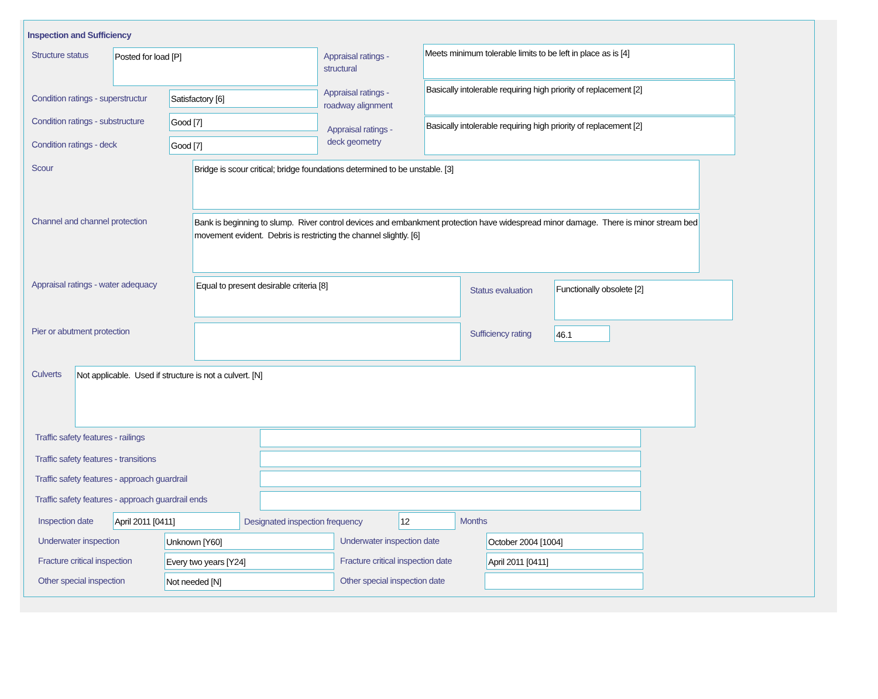Inspection and Sufficiency
Structure status Posted for load [P]
Appraisal ratings -
structural
Meets minimum tolerable limits to be left in place as is [4]
Condition ratings - superstructur
Satisfactory [6]
Appraisal ratings -
roadway alignment
Basically intolerable requiring high priority of replacement [2]
Condition ratings - substructure
Good [7]
Appraisal ratings -
deck geometry
Basically intolerable requiring high priority of replacement [2]
Condition ratings - deck Good [7]
Scour Bridge is scour critical; bridge foundations determined to be unstable. [3]
Channel and channel protection
Bank is beginning to slump. River control devices and embankment protection have widespread minor damage. There is minor stream bed movement evident. Debris is restricting the channel slightly. [6]
Appraisal ratings - water adequacy
Equal to present desirable criteria [8]
Status evaluation
Functionally obsolete [2]
Pier or abutment protection Sufficiency rating 46.1
Culverts Not applicable. Used if structure is not a culvert. [N]
Traffic safety features - railings
Traffic safety features - transitions
Traffic safety features - approach guardrail
Traffic safety features - approach guardrail ends
Inspection date April 2011 [0411]
Designated inspection frequency
12 Months
Underwater inspection Unknown [Y60] Underwater inspection date October 2004 [1004]
Fracture critical inspection Every two years [Y24]
Fracture critical inspection date
April 2011 [0411]
Other special inspection Not needed [N] Other special inspection date